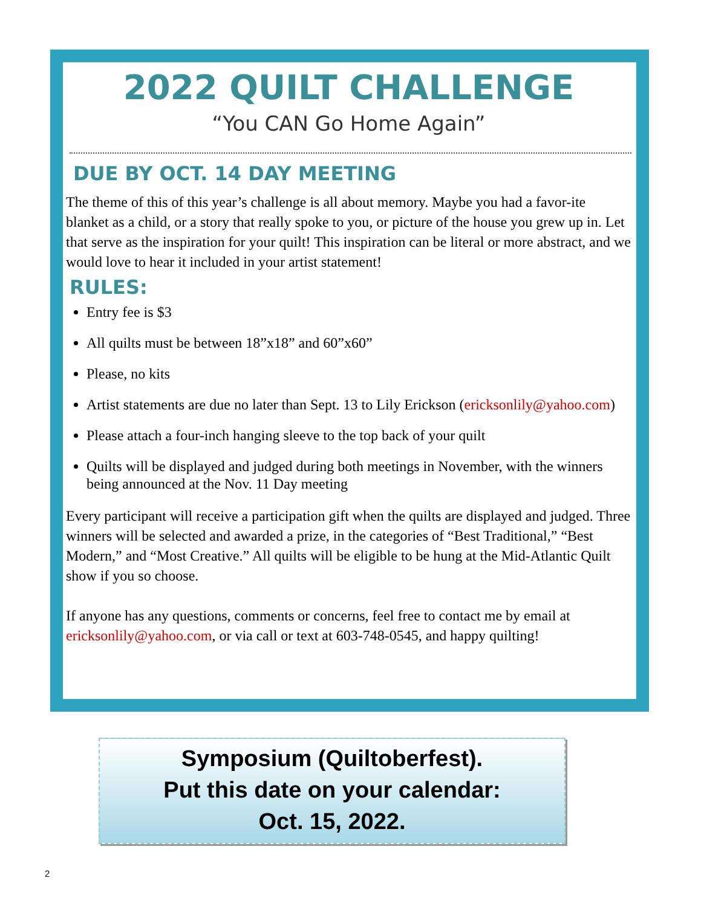2022 QUILT CHALLENGE
“You CAN Go Home Again”
DUE BY OCT. 14 DAY MEETING
The theme of this of this year’s challenge is all about memory. Maybe you had a favor-ite blanket as a child, or a story that really spoke to you, or picture of the house you grew up in. Let that serve as the inspiration for your quilt! This inspiration can be literal or more abstract, and we would love to hear it included in your artist statement!
RULES:
Entry fee is $3
All quilts must be between 18”x18” and 60”x60”
Please, no kits
Artist statements are due no later than Sept. 13 to Lily Erickson (ericksonlily@yahoo.com)
Please attach a four-inch hanging sleeve to the top back of your quilt
Quilts will be displayed and judged during both meetings in November, with the winners being announced at the Nov. 11 Day meeting
Every participant will receive a participation gift when the quilts are displayed and judged. Three winners will be selected and awarded a prize, in the categories of “Best Traditional,” “Best Modern,” and “Most Creative.” All quilts will be eligible to be hung at the Mid-Atlantic Quilt show if you so choose.
If anyone has any questions, comments or concerns, feel free to contact me by email at ericksonlily@yahoo.com, or via call or text at 603-748-0545, and happy quilting!
Symposium (Quiltoberfest).
Put this date on your calendar:
Oct. 15, 2022.
2